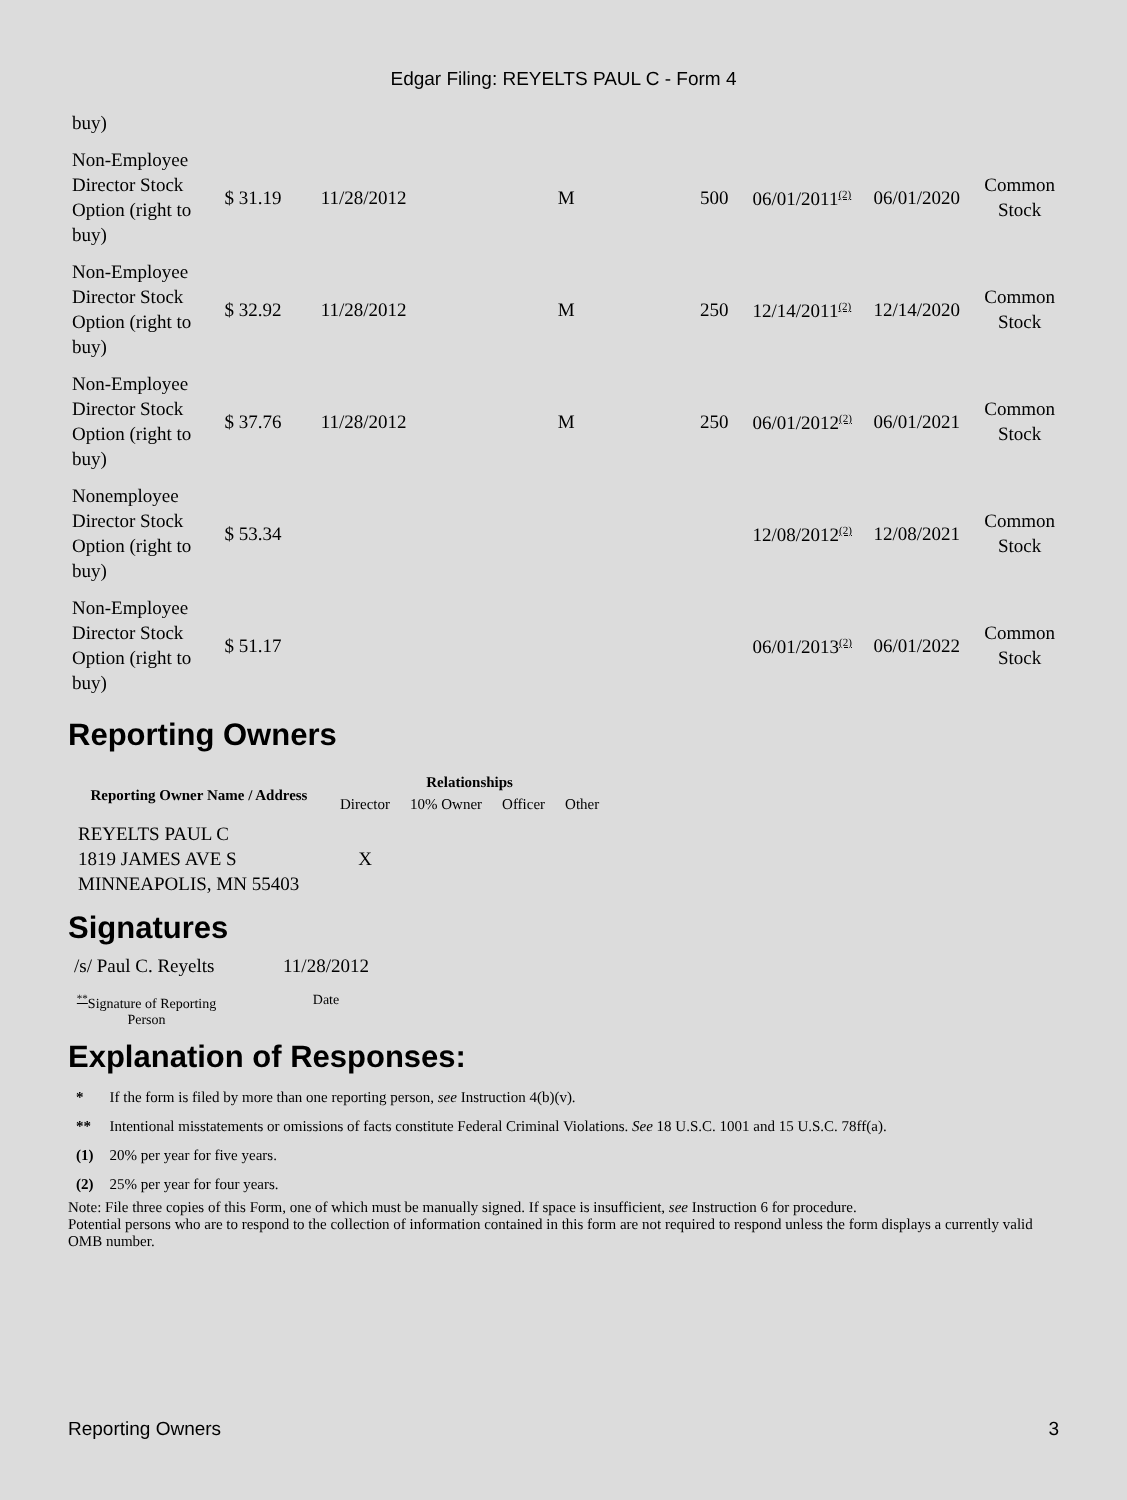Edgar Filing: REYELTS PAUL C - Form 4
| buy) | | | | | | | |
| Non-Employee Director Stock Option (right to buy) | $ 31.19 | 11/28/2012 | M | 500 | 06/01/2011<sup>(2)</sup> | 06/01/2020 | Common Stock |
| Non-Employee Director Stock Option (right to buy) | $ 32.92 | 11/28/2012 | M | 250 | 12/14/2011<sup>(2)</sup> | 12/14/2020 | Common Stock |
| Non-Employee Director Stock Option (right to buy) | $ 37.76 | 11/28/2012 | M | 250 | 06/01/2012<sup>(2)</sup> | 06/01/2021 | Common Stock |
| Nonemployee Director Stock Option (right to buy) | $ 53.34 | | | | 12/08/2012<sup>(2)</sup> | 12/08/2021 | Common Stock |
| Non-Employee Director Stock Option (right to buy) | $ 51.17 | | | | 06/01/2013<sup>(2)</sup> | 06/01/2022 | Common Stock |
Reporting Owners
| Reporting Owner Name / Address | Relationships | | | |
| --- | --- | --- | --- | --- |
| | Director | 10% Owner | Officer | Other |
| REYELTS PAUL C 1819 JAMES AVE S MINNEAPOLIS, MN 55403 | X | | | |
Signatures
| /s/ Paul C. Reyelts | 11/28/2012 |
| <sup>**</sup> Signature of Reporting Person | Date |
Explanation of Responses:
| * | If the form is filed by more than one reporting person, see Instruction 4(b)(v). |
| ** | Intentional misstatements or omissions of facts constitute Federal Criminal Violations. See 18 U.S.C. 1001 and 15 U.S.C. 78ff(a). |
| (1) | 20% per year for five years. |
| (2) | 25% per year for four years. |
Note: File three copies of this Form, one of which must be manually signed. If space is insufficient, see Instruction 6 for procedure.
Potential persons who are to respond to the collection of information contained in this form are not required to respond unless the form displays a currently valid OMB number.
Reporting Owners 3